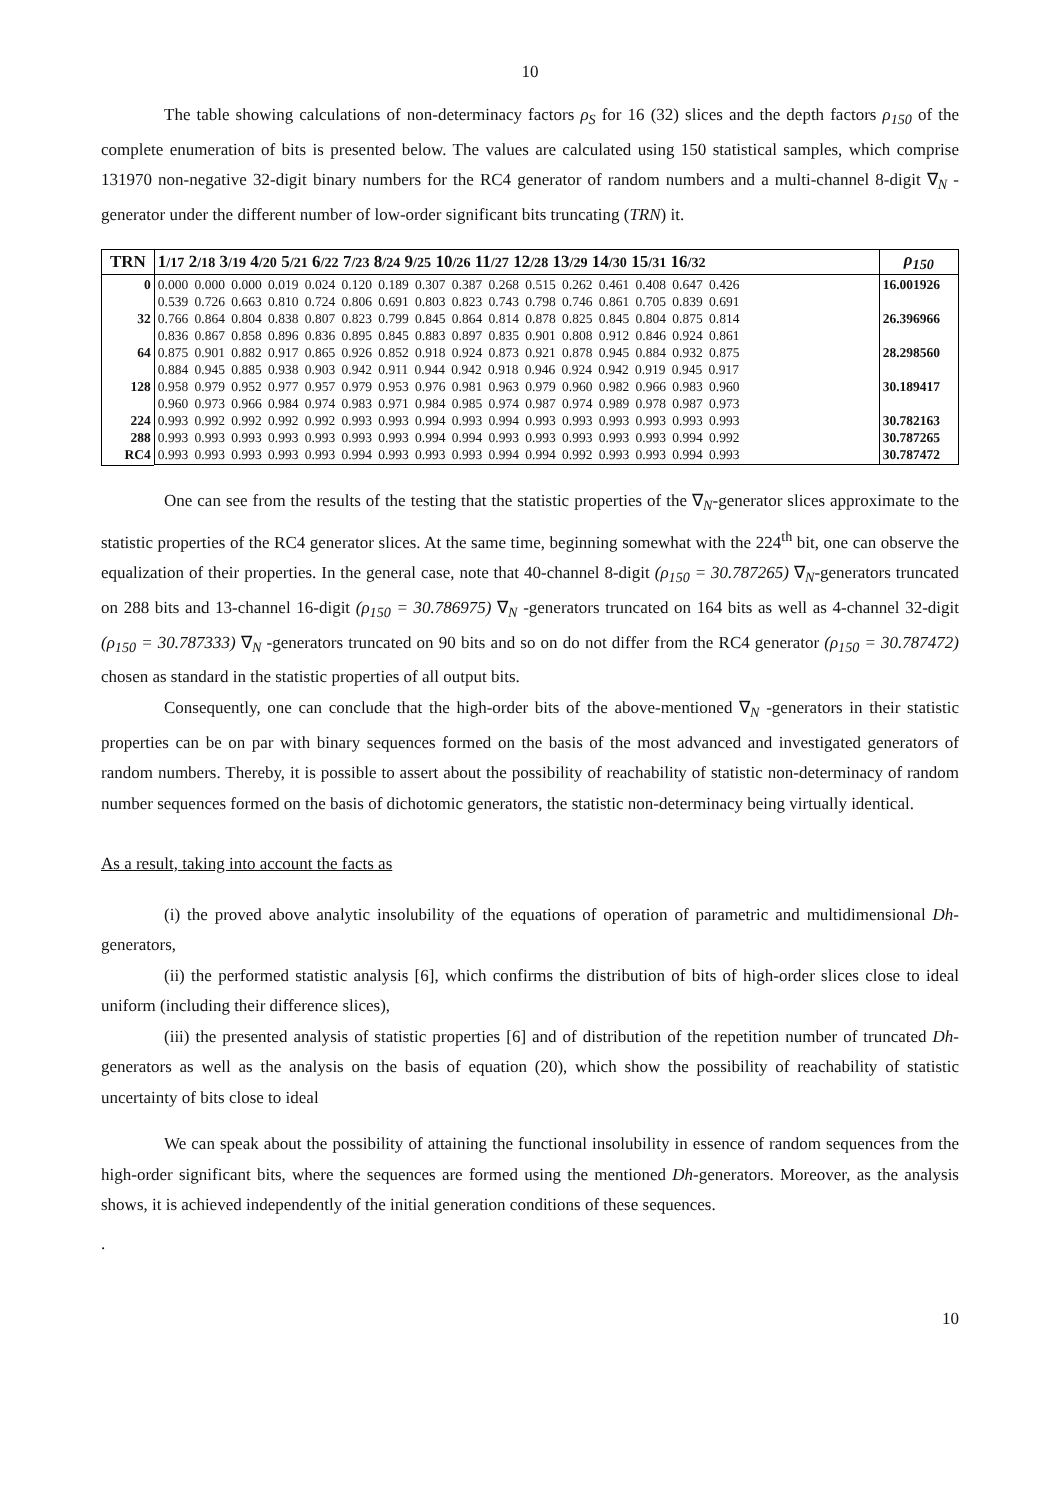10
The table showing calculations of non-determinacy factors ρ<sub>S</sub> for 16 (32) slices and the depth factors ρ<sub>150</sub> of the complete enumeration of bits is presented below. The values are calculated using 150 statistical samples, which comprise 131970 non-negative 32-digit binary numbers for the RC4 generator of random numbers and a multi-channel 8-digit ∇<sub>N</sub> -generator under the different number of low-order significant bits truncating (TRN) it.
| TRN | 1 /17 2 /18 3 /19 4 /20 5 /21 6 /22 7 /23 8 /24 9 /25 10 /26 11 /27 12 /28 13 /29 14 /30 15 /31 16 /32 | ρ<sub>150</sub> |
| --- | --- | --- |
| 0 32 64 128 224 288 RC4 | 0.000 0.000 0.000 0.019 0.024 0.120 0.189 0.307 0.387 0.268 0.515 0.262 0.461 0.408 0.647 0.426 0.539 0.726 0.663 0.810 0.724 0.806 0.691 0.803 0.823 0.743 0.798 0.746 0.861 0.705 0.839 0.691 0.766 0.864 0.804 0.838 0.807 0.823 0.799 0.845 0.864 0.814 0.878 0.825 0.845 0.804 0.875 0.814 0.836 0.867 0.858 0.896 0.836 0.895 0.845 0.883 0.897 0.835 0.901 0.808 0.912 0.846 0.924 0.861 0.875 0.901 0.882 0.917 0.865 0.926 0.852 0.918 0.924 0.873 0.921 0.878 0.945 0.884 0.932 0.875 0.884 0.945 0.885 0.938 0.903 0.942 0.911 0.944 0.942 0.918 0.946 0.924 0.942 0.919 0.945 0.917 0.958 0.979 0.952 0.977 0.957 0.979 0.953 0.976 0.981 0.963 0.979 0.960 0.982 0.966 0.983 0.960 0.960 0.973 0.966 0.984 0.974 0.983 0.971 0.984 0.985 0.974 0.987 0.974 0.989 0.978 0.987 0.973 0.993 0.992 0.992 0.992 0.992 0.993 0.993 0.994 0.993 0.994 0.993 0.993 0.993 0.993 0.993 0.993 0.993 0.993 0.993 0.993 0.993 0.993 0.993 0.994 0.994 0.993 0.993 0.993 0.993 0.993 0.994 0.992 0.993 0.993 0.993 0.993 0.993 0.994 0.993 0.993 0.993 0.994 0.994 0.992 0.993 0.993 0.994 0.993 | 16.001926 26.396966 28.298560 30.189417 30.782163 30.787265 30.787472 |
One can see from the results of the testing that the statistic properties of the ∇<sub>N</sub>-generator slices approximate to the statistic properties of the RC4 generator slices. At the same time, beginning somewhat with the 224<sup>th</sup> bit, one can observe the equalization of their properties. In the general case, note that 40-channel 8-digit (ρ<sub>150</sub> = 30.787265) ∇<sub>N</sub>-generators truncated on 288 bits and 13-channel 16-digit (ρ<sub>150</sub> = 30.786975) ∇<sub>N</sub> -generators truncated on 164 bits as well as 4-channel 32-digit (ρ<sub>150</sub> = 30.787333) ∇<sub>N</sub> -generators truncated on 90 bits and so on do not differ from the RC4 generator (ρ<sub>150</sub> = 30.787472) chosen as standard in the statistic properties of all output bits.
Consequently, one can conclude that the high-order bits of the above-mentioned ∇<sub>N</sub> -generators in their statistic properties can be on par with binary sequences formed on the basis of the most advanced and investigated generators of random numbers. Thereby, it is possible to assert about the possibility of reachability of statistic non-determinacy of random number sequences formed on the basis of dichotomic generators, the statistic non-determinacy being virtually identical.
As a result, taking into account the facts as
(i) the proved above analytic insolubility of the equations of operation of parametric and multidimensional Dh-generators,
(ii) the performed statistic analysis [6], which confirms the distribution of bits of high-order slices close to ideal uniform (including their difference slices),
(iii) the presented analysis of statistic properties [6] and of distribution of the repetition number of truncated Dh-generators as well as the analysis on the basis of equation (20), which show the possibility of reachability of statistic uncertainty of bits close to ideal
We can speak about the possibility of attaining the functional insolubility in essence of random sequences from the high-order significant bits, where the sequences are formed using the mentioned Dh-generators. Moreover, as the analysis shows, it is achieved independently of the initial generation conditions of these sequences.
.
10